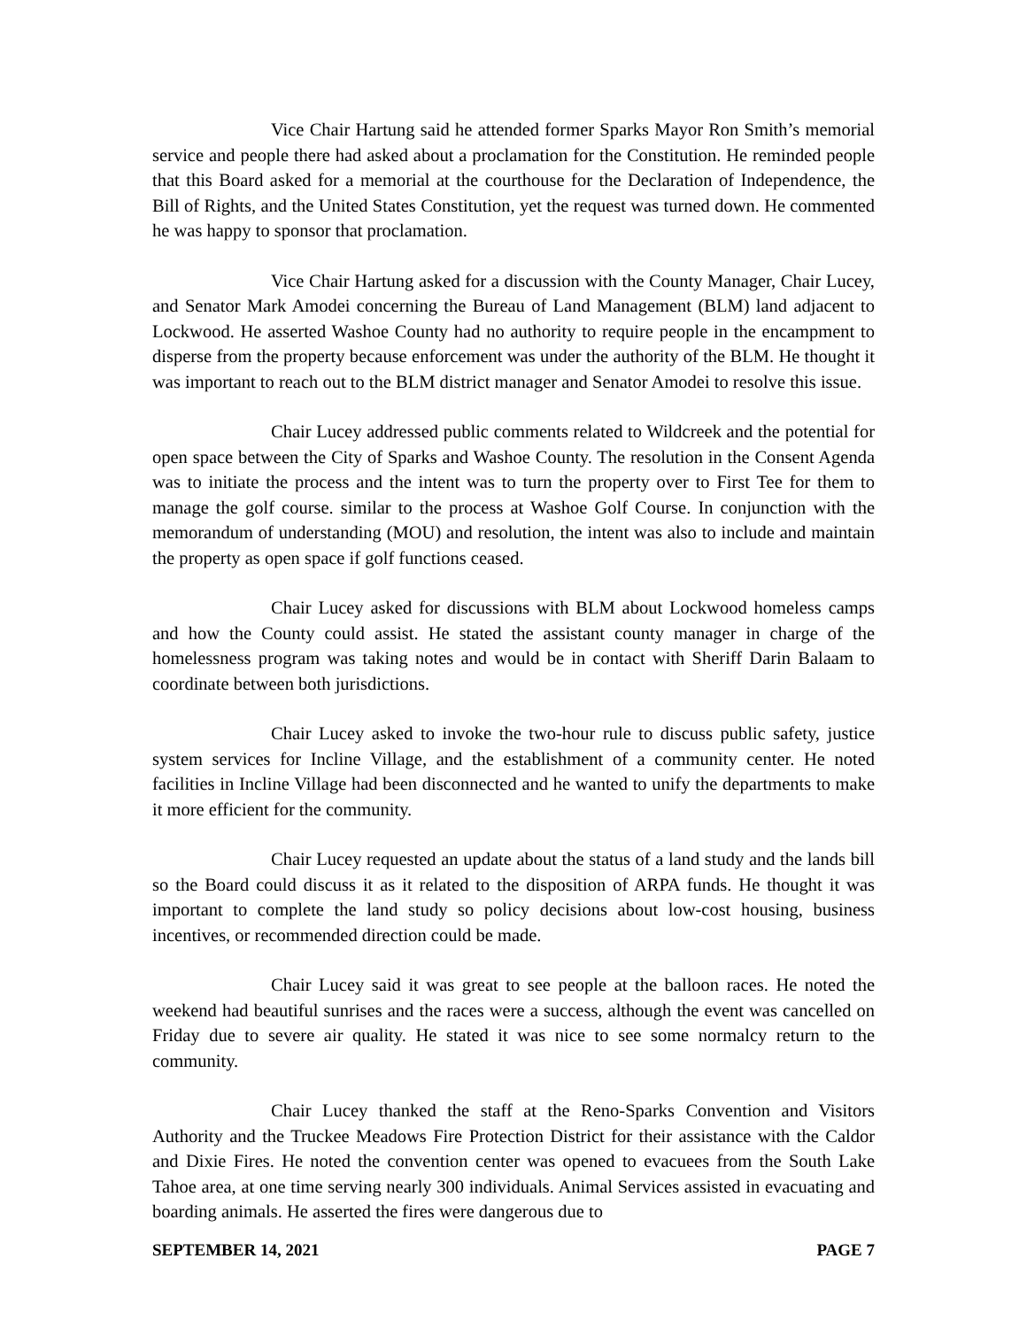Vice Chair Hartung said he attended former Sparks Mayor Ron Smith’s memorial service and people there had asked about a proclamation for the Constitution. He reminded people that this Board asked for a memorial at the courthouse for the Declaration of Independence, the Bill of Rights, and the United States Constitution, yet the request was turned down. He commented he was happy to sponsor that proclamation.
Vice Chair Hartung asked for a discussion with the County Manager, Chair Lucey, and Senator Mark Amodei concerning the Bureau of Land Management (BLM) land adjacent to Lockwood. He asserted Washoe County had no authority to require people in the encampment to disperse from the property because enforcement was under the authority of the BLM. He thought it was important to reach out to the BLM district manager and Senator Amodei to resolve this issue.
Chair Lucey addressed public comments related to Wildcreek and the potential for open space between the City of Sparks and Washoe County. The resolution in the Consent Agenda was to initiate the process and the intent was to turn the property over to First Tee for them to manage the golf course. similar to the process at Washoe Golf Course. In conjunction with the memorandum of understanding (MOU) and resolution, the intent was also to include and maintain the property as open space if golf functions ceased.
Chair Lucey asked for discussions with BLM about Lockwood homeless camps and how the County could assist. He stated the assistant county manager in charge of the homelessness program was taking notes and would be in contact with Sheriff Darin Balaam to coordinate between both jurisdictions.
Chair Lucey asked to invoke the two-hour rule to discuss public safety, justice system services for Incline Village, and the establishment of a community center. He noted facilities in Incline Village had been disconnected and he wanted to unify the departments to make it more efficient for the community.
Chair Lucey requested an update about the status of a land study and the lands bill so the Board could discuss it as it related to the disposition of ARPA funds. He thought it was important to complete the land study so policy decisions about low-cost housing, business incentives, or recommended direction could be made.
Chair Lucey said it was great to see people at the balloon races. He noted the weekend had beautiful sunrises and the races were a success, although the event was cancelled on Friday due to severe air quality. He stated it was nice to see some normalcy return to the community.
Chair Lucey thanked the staff at the Reno-Sparks Convention and Visitors Authority and the Truckee Meadows Fire Protection District for their assistance with the Caldor and Dixie Fires. He noted the convention center was opened to evacuees from the South Lake Tahoe area, at one time serving nearly 300 individuals. Animal Services assisted in evacuating and boarding animals. He asserted the fires were dangerous due to
SEPTEMBER 14, 2021 PAGE 7